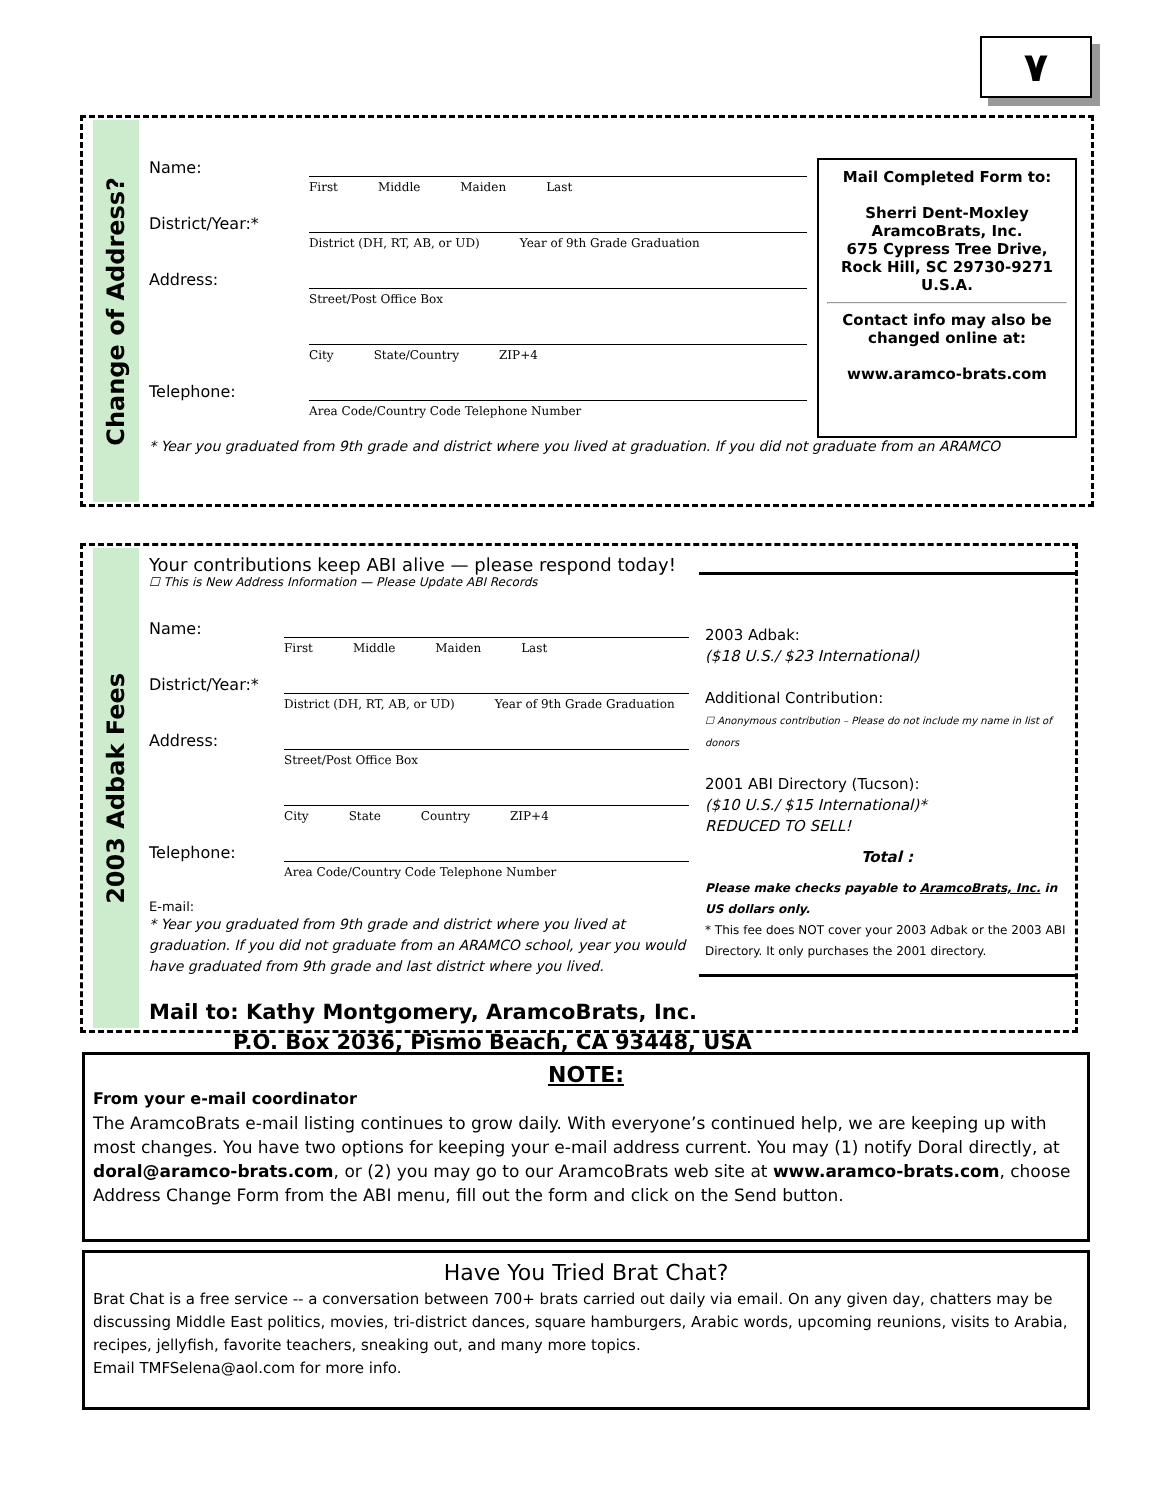٧
Change of Address?
Name:
First Middle Maiden Last
District/Year:*
District (DH, RT, AB, or UD) Year of 9th Grade Graduation
Address:
Street/Post Office Box
City State/Country ZIP+4
Telephone:
Area Code/Country Code Telephone Number
Mail Completed Form to:
Sherri Dent-Moxley
AramcoBrats, Inc.
675 Cypress Tree Drive,
Rock Hill, SC 29730-9271
U.S.A.
Contact info may also be changed online at:
www.aramco-brats.com
* Year you graduated from 9th grade and district where you lived at graduation. If you did not graduate from an ARAMCO
2003 Adbak Fees
Your contributions keep ABI alive — please respond today!
☐ This is New Address Information — Please Update ABI Records
Name:
First Middle Maiden Last
District/Year:*
District (DH, RT, AB, or UD) Year of 9th Grade Graduation
Address:
Street/Post Office Box
City State Country ZIP+4
Telephone:
Area Code/Country Code Telephone Number
E-mail:
* Year you graduated from 9th grade and district where you lived at graduation. If you did not graduate from an ARAMCO school, year you would have graduated from 9th grade and last district where you lived.
2003 Adbak:
($18 U.S./ $23 International)
Additional Contribution:
☐ Anonymous contribution – Please do not include my name in list of donors
2001 ABI Directory (Tucson):
($10 U.S./ $15 International)*
REDUCED TO SELL!
Total :
Please make checks payable to AramcoBrats, Inc. in US dollars only.
* This fee does NOT cover your 2003 Adbak or the 2003 ABI Directory. It only purchases the 2001 directory.
Mail to: Kathy Montgomery, AramcoBrats, Inc.
P.O. Box 2036, Pismo Beach, CA 93448, USA
NOTE:
From your e-mail coordinator
The AramcoBrats e-mail listing continues to grow daily. With everyone’s continued help, we are keeping up with most changes. You have two options for keeping your e-mail address current. You may (1) notify Doral directly, at doral@aramco-brats.com, or (2) you may go to our AramcoBrats web site at www.aramco-brats.com, choose Address Change Form from the ABI menu, fill out the form and click on the Send button.
Have You Tried Brat Chat?
Brat Chat is a free service -- a conversation between 700+ brats carried out daily via email. On any given day, chatters may be discussing Middle East politics, movies, tri-district dances, square hamburgers, Arabic words, upcoming reunions, visits to Arabia, recipes, jellyfish, favorite teachers, sneaking out, and many more topics.
Email TMFSelena@aol.com for more info.